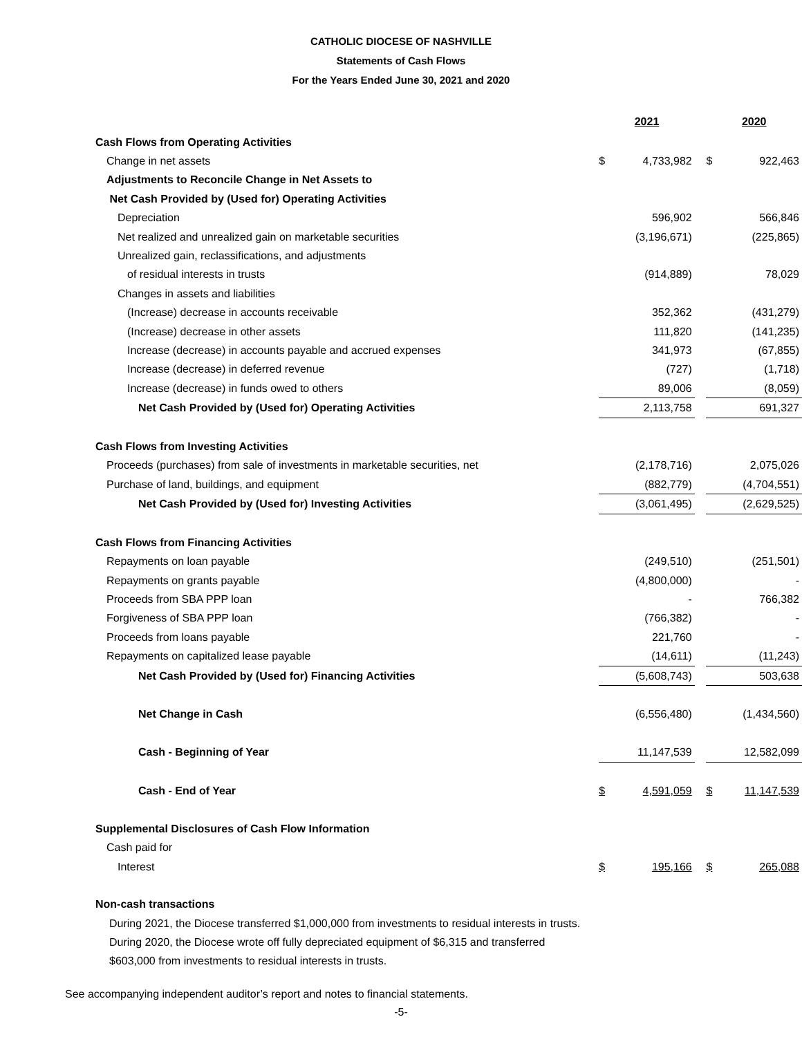CATHOLIC DIOCESE OF NASHVILLE
Statements of Cash Flows
For the Years Ended June 30, 2021 and 2020
| | 2021 | | | 2020 | |
| Cash Flows from Operating Activities | | | | | |
| Change in net assets | $ | 4,733,982 | | $ | 922,463 |
| Adjustments to Reconcile Change in Net Assets to | | | | | |
| Net Cash Provided by (Used for) Operating Activities | | | | | |
| Depreciation | | 596,902 | | | 566,846 |
| Net realized and unrealized gain on marketable securities | | (3,196,671) | | | (225,865) |
| Unrealized gain, reclassifications, and adjustments | | | | | |
| of residual interests in trusts | | (914,889) | | | 78,029 |
| Changes in assets and liabilities | | | | | |
| (Increase) decrease in accounts receivable | | 352,362 | | | (431,279) |
| (Increase) decrease in other assets | | 111,820 | | | (141,235) |
| Increase (decrease) in accounts payable and accrued expenses | | 341,973 | | | (67,855) |
| Increase (decrease) in deferred revenue | | (727) | | | (1,718) |
| Increase (decrease) in funds owed to others | | 89,006 | | | (8,059) |
| Net Cash Provided by (Used for) Operating Activities | | 2,113,758 | | | 691,327 |
| Cash Flows from Investing Activities | | | | | |
| Proceeds (purchases) from sale of investments in marketable securities, net | | (2,178,716) | | | 2,075,026 |
| Purchase of land, buildings, and equipment | | (882,779) | | | (4,704,551) |
| Net Cash Provided by (Used for) Investing Activities | | (3,061,495) | | | (2,629,525) |
| Cash Flows from Financing Activities | | | | | |
| Repayments on loan payable | | (249,510) | | | (251,501) |
| Repayments on grants payable | | (4,800,000) | | | - |
| Proceeds from SBA PPP loan | | - | | | 766,382 |
| Forgiveness of SBA PPP loan | | (766,382) | | | - |
| Proceeds from loans payable | | 221,760 | | | - |
| Repayments on capitalized lease payable | | (14,611) | | | (11,243) |
| Net Cash Provided by (Used for) Financing Activities | | (5,608,743) | | | 503,638 |
| Net Change in Cash | | (6,556,480) | | | (1,434,560) |
| Cash - Beginning of Year | | 11,147,539 | | | 12,582,099 |
| Cash - End of Year | $ | 4,591,059 | | $ | 11,147,539 |
| Supplemental Disclosures of Cash Flow Information | | | | | |
| Cash paid for | | | | | |
| Interest | $ | 195,166 | | $ | 265,088 |
| Non-cash transactions | | | | | |
During 2021, the Diocese transferred $1,000,000 from investments to residual interests in trusts.
During 2020, the Diocese wrote off fully depreciated equipment of $6,315 and transferred
$603,000 from investments to residual interests in trusts.
See accompanying independent auditor’s report and notes to financial statements.
-5-